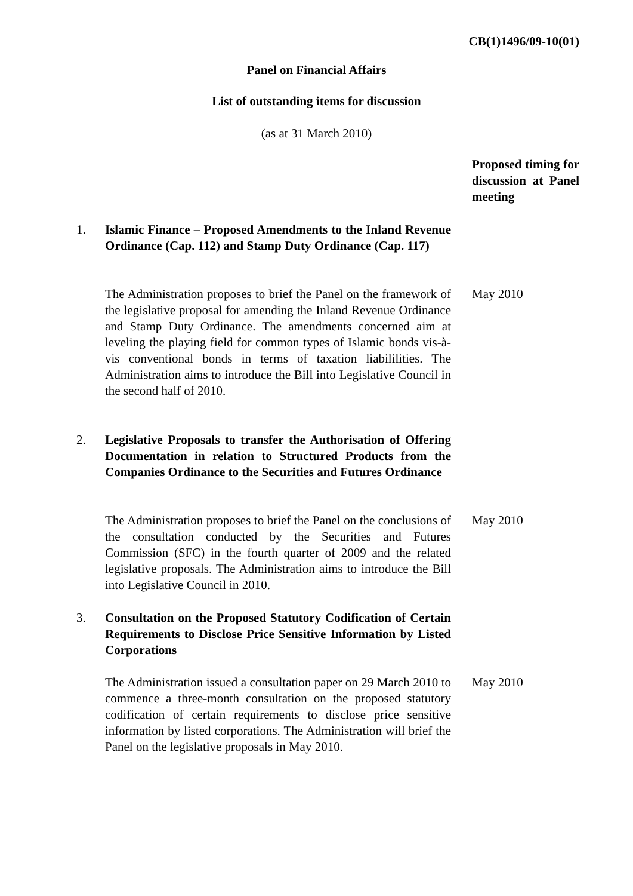CB(1)1496/09-10(01)
Panel on Financial Affairs
List of outstanding items for discussion
(as at 31 March 2010)
Proposed timing for discussion at Panel meeting
1. Islamic Finance – Proposed Amendments to the Inland Revenue Ordinance (Cap. 112) and Stamp Duty Ordinance (Cap. 117)
The Administration proposes to brief the Panel on the framework of the legislative proposal for amending the Inland Revenue Ordinance and Stamp Duty Ordinance. The amendments concerned aim at leveling the playing field for common types of Islamic bonds vis-à-vis conventional bonds in terms of taxation liabililities. The Administration aims to introduce the Bill into Legislative Council in the second half of 2010.
May 2010
2. Legislative Proposals to transfer the Authorisation of Offering Documentation in relation to Structured Products from the Companies Ordinance to the Securities and Futures Ordinance
The Administration proposes to brief the Panel on the conclusions of the consultation conducted by the Securities and Futures Commission (SFC) in the fourth quarter of 2009 and the related legislative proposals. The Administration aims to introduce the Bill into Legislative Council in 2010.
May 2010
3. Consultation on the Proposed Statutory Codification of Certain Requirements to Disclose Price Sensitive Information by Listed Corporations
The Administration issued a consultation paper on 29 March 2010 to commence a three-month consultation on the proposed statutory codification of certain requirements to disclose price sensitive information by listed corporations. The Administration will brief the Panel on the legislative proposals in May 2010.
May 2010